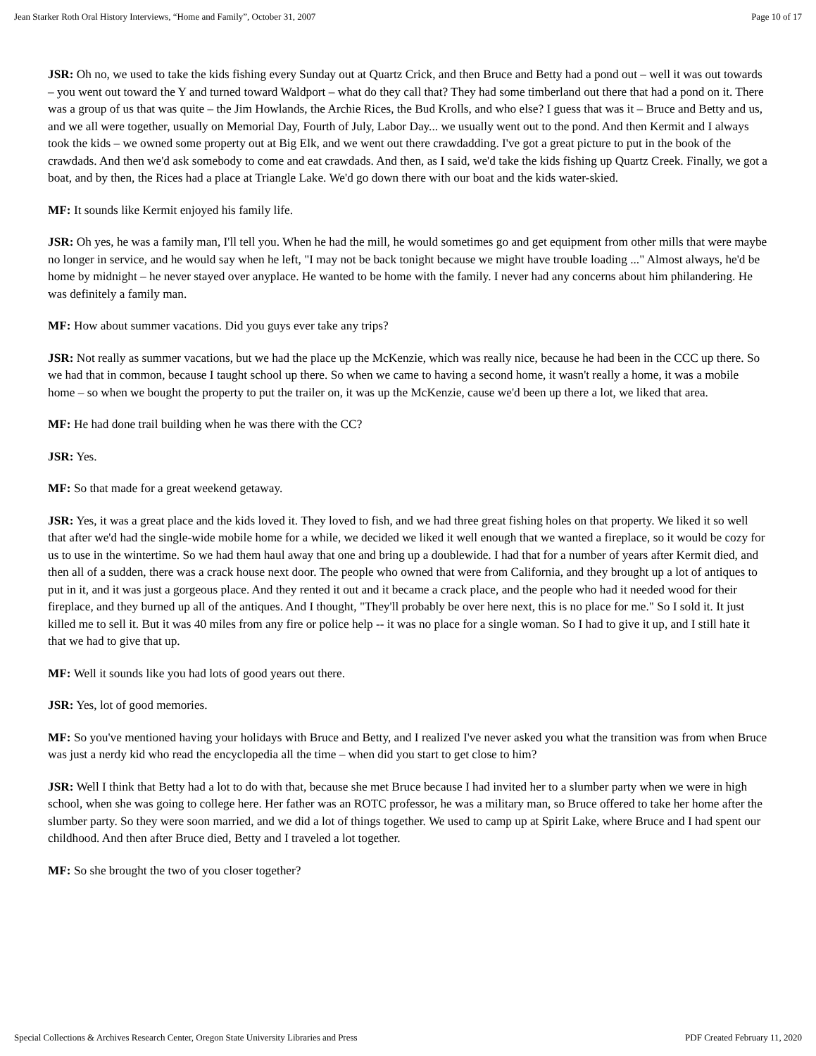Jean Starker Roth Oral History Interviews, “Home and Family”, October 31, 2007 Page 10 of 17
JSR: Oh no, we used to take the kids fishing every Sunday out at Quartz Crick, and then Bruce and Betty had a pond out – well it was out towards – you went out toward the Y and turned toward Waldport – what do they call that? They had some timberland out there that had a pond on it. There was a group of us that was quite – the Jim Howlands, the Archie Rices, the Bud Krolls, and who else? I guess that was it – Bruce and Betty and us, and we all were together, usually on Memorial Day, Fourth of July, Labor Day... we usually went out to the pond. And then Kermit and I always took the kids – we owned some property out at Big Elk, and we went out there crawdadding. I've got a great picture to put in the book of the crawdads. And then we'd ask somebody to come and eat crawdads. And then, as I said, we'd take the kids fishing up Quartz Creek. Finally, we got a boat, and by then, the Rices had a place at Triangle Lake. We'd go down there with our boat and the kids water-skied.
MF: It sounds like Kermit enjoyed his family life.
JSR: Oh yes, he was a family man, I'll tell you. When he had the mill, he would sometimes go and get equipment from other mills that were maybe no longer in service, and he would say when he left, "I may not be back tonight because we might have trouble loading ..." Almost always, he'd be home by midnight – he never stayed over anyplace. He wanted to be home with the family. I never had any concerns about him philandering. He was definitely a family man.
MF: How about summer vacations. Did you guys ever take any trips?
JSR: Not really as summer vacations, but we had the place up the McKenzie, which was really nice, because he had been in the CCC up there. So we had that in common, because I taught school up there. So when we came to having a second home, it wasn't really a home, it was a mobile home – so when we bought the property to put the trailer on, it was up the McKenzie, cause we'd been up there a lot, we liked that area.
MF: He had done trail building when he was there with the CC?
JSR: Yes.
MF: So that made for a great weekend getaway.
JSR: Yes, it was a great place and the kids loved it. They loved to fish, and we had three great fishing holes on that property. We liked it so well that after we'd had the single-wide mobile home for a while, we decided we liked it well enough that we wanted a fireplace, so it would be cozy for us to use in the wintertime. So we had them haul away that one and bring up a doublewide. I had that for a number of years after Kermit died, and then all of a sudden, there was a crack house next door. The people who owned that were from California, and they brought up a lot of antiques to put in it, and it was just a gorgeous place. And they rented it out and it became a crack place, and the people who had it needed wood for their fireplace, and they burned up all of the antiques. And I thought, "They'll probably be over here next, this is no place for me." So I sold it. It just killed me to sell it. But it was 40 miles from any fire or police help -- it was no place for a single woman. So I had to give it up, and I still hate it that we had to give that up.
MF: Well it sounds like you had lots of good years out there.
JSR: Yes, lot of good memories.
MF: So you've mentioned having your holidays with Bruce and Betty, and I realized I've never asked you what the transition was from when Bruce was just a nerdy kid who read the encyclopedia all the time – when did you start to get close to him?
JSR: Well I think that Betty had a lot to do with that, because she met Bruce because I had invited her to a slumber party when we were in high school, when she was going to college here. Her father was an ROTC professor, he was a military man, so Bruce offered to take her home after the slumber party. So they were soon married, and we did a lot of things together. We used to camp up at Spirit Lake, where Bruce and I had spent our childhood. And then after Bruce died, Betty and I traveled a lot together.
MF: So she brought the two of you closer together?
Special Collections & Archives Research Center, Oregon State University Libraries and Press PDF Created February 11, 2020